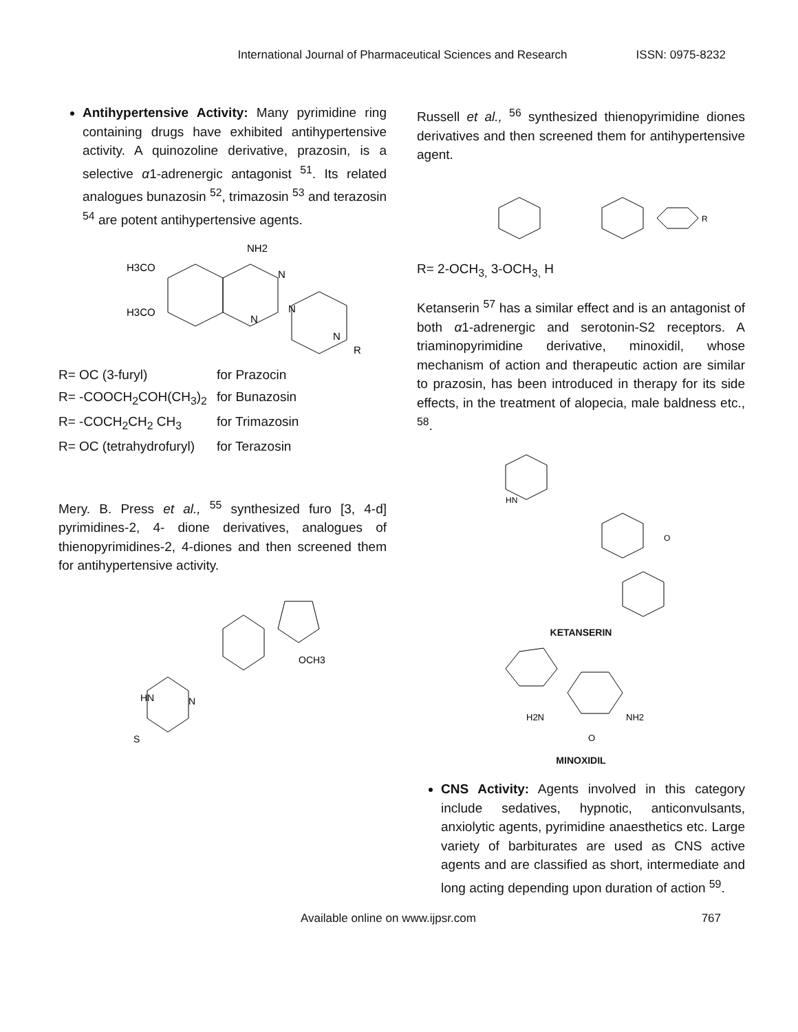International Journal of Pharmaceutical Sciences and Research ISSN: 0975-8232
Antihypertensive Activity: Many pyrimidine ring containing drugs have exhibited antihypertensive activity. A quinozoline derivative, prazosin, is a selective α1-adrenergic antagonist <sup>51</sup>. Its related analogues bunazosin <sup>52</sup>, trimazosin <sup>53</sup> and terazosin <sup>54</sup> are potent antihypertensive agents.
NH2
H3CO
H3CO
N
N
N
N
R
R= OC (3-furyl) for Prazocin
R= -COOCH<sub>2</sub>COH(CH<sub>3</sub>)<sub>2</sub> for Bunazosin
R= -COCH<sub>2</sub>CH<sub>2</sub> CH<sub>3</sub> for Trimazosin
R= OC (tetrahydrofuryl) for Terazosin
Mery. B. Press et al., <sup>55</sup> synthesized furo [3, 4-d] pyrimidines-2, 4- dione derivatives, analogues of thienopyrimidines-2, 4-diones and then screened them for antihypertensive activity.
OCH3
HN
N
S
Russell et al., <sup>56</sup> synthesized thienopyrimidine diones derivatives and then screened them for antihypertensive agent.
R
R= 2-OCH<sub>3,</sub> 3-OCH<sub>3,</sub> H
Ketanserin <sup>57</sup> has a similar effect and is an antagonist of both α1-adrenergic and serotonin-S2 receptors. A triaminopyrimidine derivative, minoxidil, whose mechanism of action and therapeutic action are similar to prazosin, has been introduced in therapy for its side effects, in the treatment of alopecia, male baldness etc., <sup>58</sup>.
HN
O
KETANSERIN
H2N
NH2
O
MINOXIDIL
CNS Activity: Agents involved in this category include sedatives, hypnotic, anticonvulsants, anxiolytic agents, pyrimidine anaesthetics etc. Large variety of barbiturates are used as CNS active agents and are classified as short, intermediate and long acting depending upon duration of action <sup>59</sup>.
Available online on www.ijpsr.com 767